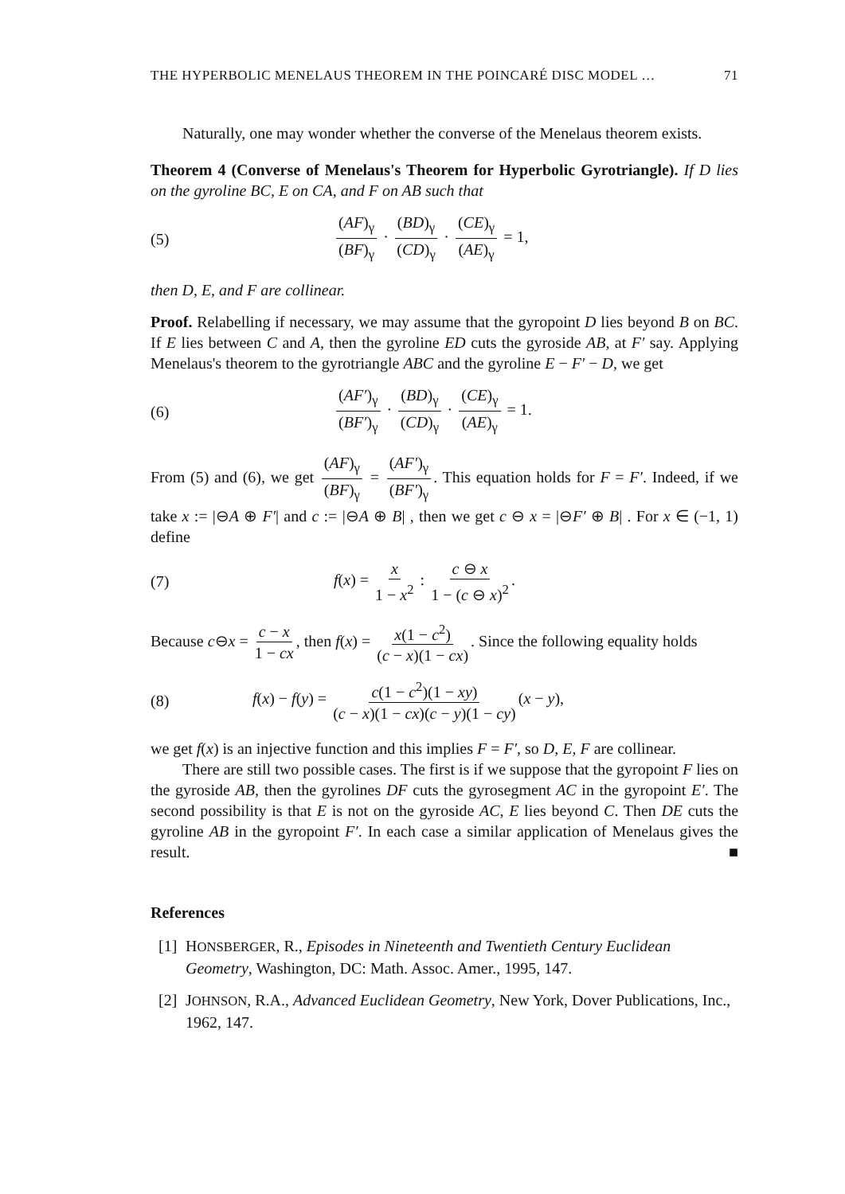THE HYPERBOLIC MENELAUS THEOREM IN THE POINCARÉ DISC MODEL … 71
Naturally, one may wonder whether the converse of the Menelaus theorem exists.
Theorem 4 (Converse of Menelaus's Theorem for Hyperbolic Gyrotriangle). If D lies on the gyroline BC, E on CA, and F on AB such that
(5) (AF)<sub>γ</sub> (BF)<sub>γ</sub> · (BD)<sub>γ</sub> (CD)<sub>γ</sub> · (CE)<sub>γ</sub> (AE)<sub>γ</sub> = 1,
then D, E, and F are collinear.
Proof. Relabelling if necessary, we may assume that the gyropoint D lies beyond B on BC. If E lies between C and A, then the gyroline ED cuts the gyroside AB, at F′ say. Applying Menelaus's theorem to the gyrotriangle ABC and the gyroline E − F′ − D, we get
(6) (AF′)<sub>γ</sub> (BF′)<sub>γ</sub> · (BD)<sub>γ</sub> (CD)<sub>γ</sub> · (CE)<sub>γ</sub> (AE)<sub>γ</sub> = 1.
From (5) and (6), we get (AF)<sub>γ</sub> (BF)<sub>γ</sub> = (AF′)<sub>γ</sub> (BF′)<sub>γ</sub>. This equation holds for F = F′. Indeed, if we take x := |⊖A ⊕ F′| and c := |⊖A ⊕ B| , then we get c ⊖ x = |⊖F′ ⊕ B| . For x ∈ (−1, 1) define
(7) f(x) = x 1 − x<sup>2</sup> : c ⊖ x 1 − (c ⊖ x)<sup>2</sup>.
Because c⊖x = c − x 1 − cx, then f(x) = x(1 − c<sup>2</sup>) (c − x)(1 − cx). Since the following equality holds
(8) f(x) − f(y) = c(1 − c<sup>2</sup>)(1 − xy) (c − x)(1 − cx)(c − y)(1 − cy) (x − y),
we get f(x) is an injective function and this implies F = F′, so D, E, F are collinear.
There are still two possible cases. The first is if we suppose that the gyropoint F lies on the gyroside AB, then the gyrolines DF cuts the gyrosegment AC in the gyropoint E′. The second possibility is that E is not on the gyroside AC, E lies beyond C. Then DE cuts the gyroline AB in the gyropoint F′. In each case a similar application of Menelaus gives the result. ■
References
[1] HONSBERGER, R., Episodes in Nineteenth and Twentieth Century Euclidean Geometry, Washington, DC: Math. Assoc. Amer., 1995, 147.
[2] JOHNSON, R.A., Advanced Euclidean Geometry, New York, Dover Publications, Inc., 1962, 147.